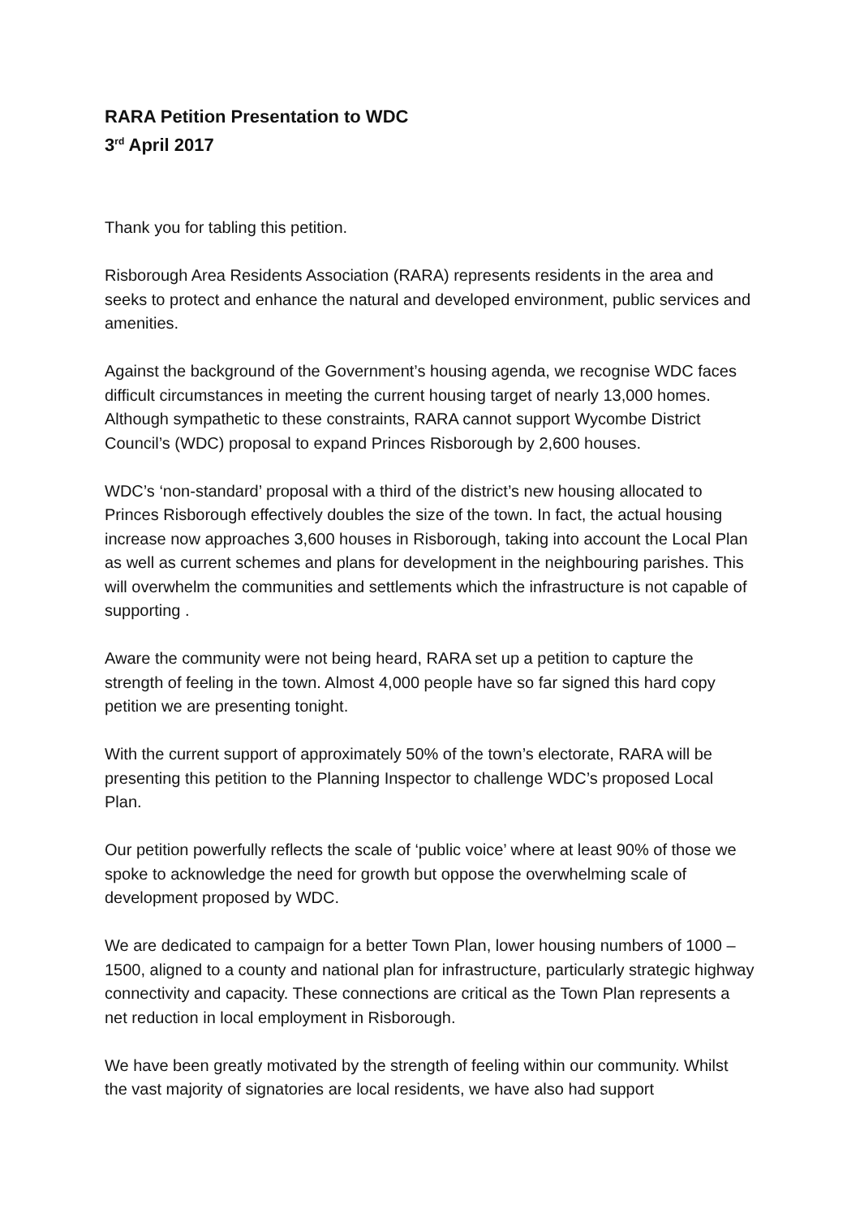RARA Petition Presentation to WDC
3<sup>rd</sup> April 2017
Thank you for tabling this petition.
Risborough Area Residents Association (RARA) represents residents in the area and seeks to protect and enhance the natural and developed environment, public services and amenities.
Against the background of the Government’s housing agenda, we recognise WDC faces difficult circumstances in meeting the current housing target of nearly 13,000 homes. Although sympathetic to these constraints, RARA cannot support Wycombe District Council’s (WDC) proposal to expand Princes Risborough by 2,600 houses.
WDC’s ‘non-standard’ proposal with a third of the district’s new housing allocated to Princes Risborough effectively doubles the size of the town. In fact, the actual housing increase now approaches 3,600 houses in Risborough, taking into account the Local Plan as well as current schemes and plans for development in the neighbouring parishes. This will overwhelm the communities and settlements which the infrastructure is not capable of supporting .
Aware the community were not being heard, RARA set up a petition to capture the strength of feeling in the town. Almost 4,000 people have so far signed this hard copy petition we are presenting tonight.
With the current support of approximately 50% of the town’s electorate, RARA will be presenting this petition to the Planning Inspector to challenge WDC’s proposed Local Plan.
Our petition powerfully reflects the scale of ‘public voice’ where at least 90% of those we spoke to acknowledge the need for growth but oppose the overwhelming scale of development proposed by WDC.
We are dedicated to campaign for a better Town Plan, lower housing numbers of 1000 – 1500, aligned to a county and national plan for infrastructure, particularly strategic highway connectivity and capacity. These connections are critical as the Town Plan represents a net reduction in local employment in Risborough.
We have been greatly motivated by the strength of feeling within our community. Whilst the vast majority of signatories are local residents, we have also had support